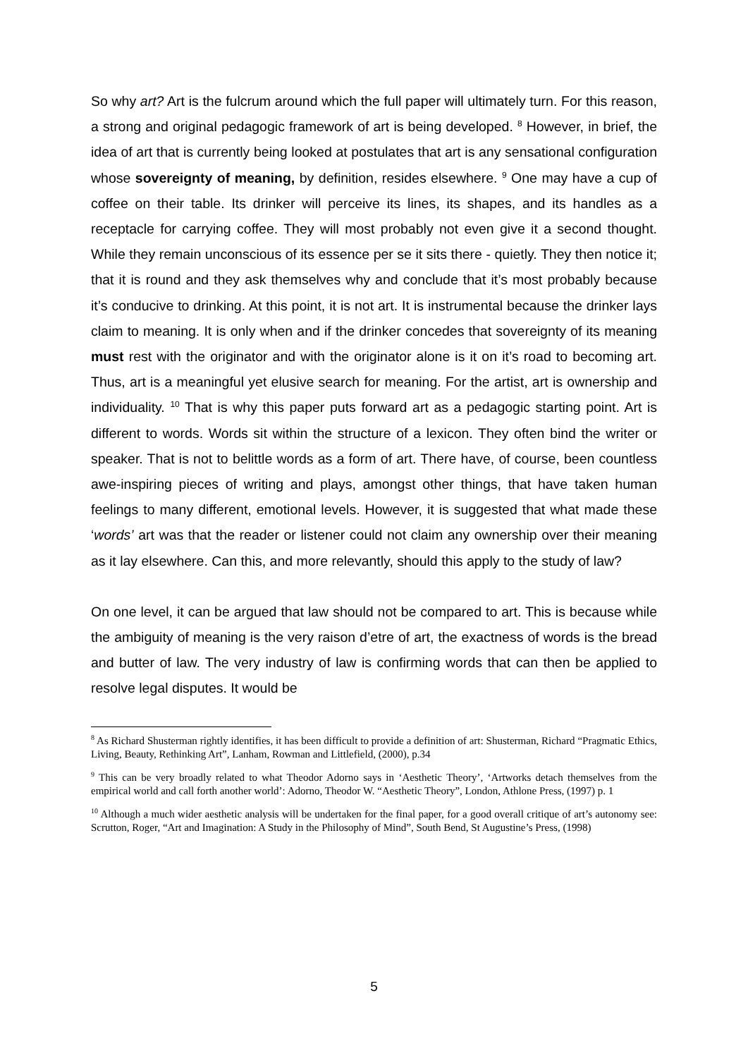So why art? Art is the fulcrum around which the full paper will ultimately turn. For this reason, a strong and original pedagogic framework of art is being developed. <sup>8</sup> However, in brief, the idea of art that is currently being looked at postulates that art is any sensational configuration whose sovereignty of meaning, by definition, resides elsewhere. <sup>9</sup> One may have a cup of coffee on their table. Its drinker will perceive its lines, its shapes, and its handles as a receptacle for carrying coffee. They will most probably not even give it a second thought. While they remain unconscious of its essence per se it sits there - quietly. They then notice it; that it is round and they ask themselves why and conclude that it’s most probably because it’s conducive to drinking. At this point, it is not art. It is instrumental because the drinker lays claim to meaning. It is only when and if the drinker concedes that sovereignty of its meaning must rest with the originator and with the originator alone is it on it’s road to becoming art. Thus, art is a meaningful yet elusive search for meaning. For the artist, art is ownership and individuality. <sup>10</sup> That is why this paper puts forward art as a pedagogic starting point. Art is different to words. Words sit within the structure of a lexicon. They often bind the writer or speaker. That is not to belittle words as a form of art. There have, of course, been countless awe-inspiring pieces of writing and plays, amongst other things, that have taken human feelings to many different, emotional levels. However, it is suggested that what made these ‘words’ art was that the reader or listener could not claim any ownership over their meaning as it lay elsewhere. Can this, and more relevantly, should this apply to the study of law?
On one level, it can be argued that law should not be compared to art. This is because while the ambiguity of meaning is the very raison d’etre of art, the exactness of words is the bread and butter of law. The very industry of law is confirming words that can then be applied to resolve legal disputes. It would be
<sup>8</sup> As Richard Shusterman rightly identifies, it has been difficult to provide a definition of art: Shusterman, Richard “Pragmatic Ethics, Living, Beauty, Rethinking Art”, Lanham, Rowman and Littlefield, (2000), p.34
<sup>9</sup> This can be very broadly related to what Theodor Adorno says in ‘Aesthetic Theory’, ‘Artworks detach themselves from the empirical world and call forth another world’: Adorno, Theodor W. “Aesthetic Theory”, London, Athlone Press, (1997) p. 1
<sup>10</sup> Although a much wider aesthetic analysis will be undertaken for the final paper, for a good overall critique of art’s autonomy see: Scrutton, Roger, “Art and Imagination: A Study in the Philosophy of Mind”, South Bend, St Augustine’s Press, (1998)
5